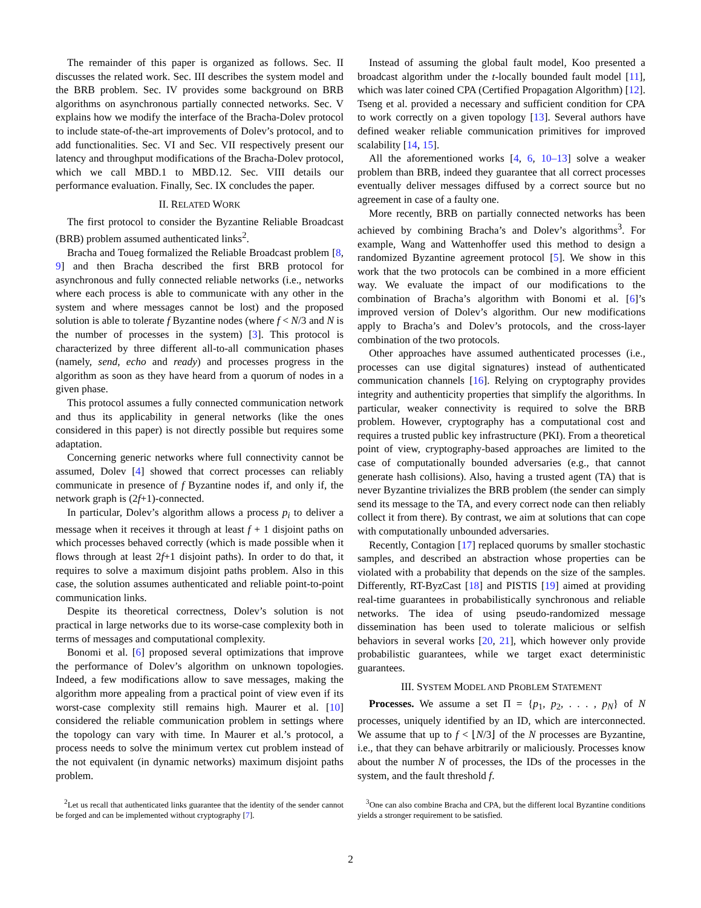The remainder of this paper is organized as follows. Sec. II discusses the related work. Sec. III describes the system model and the BRB problem. Sec. IV provides some background on BRB algorithms on asynchronous partially connected networks. Sec. V explains how we modify the interface of the Bracha-Dolev protocol to include state-of-the-art improvements of Dolev’s protocol, and to add functionalities. Sec. VI and Sec. VII respectively present our latency and throughput modifications of the Bracha-Dolev protocol, which we call MBD.1 to MBD.12. Sec. VIII details our performance evaluation. Finally, Sec. IX concludes the paper.
II. RELATED WORK
The first protocol to consider the Byzantine Reliable Broadcast (BRB) problem assumed authenticated links<sup>2</sup>.
Bracha and Toueg formalized the Reliable Broadcast problem [8, 9] and then Bracha described the first BRB protocol for asynchronous and fully connected reliable networks (i.e., networks where each process is able to communicate with any other in the system and where messages cannot be lost) and the proposed solution is able to tolerate f Byzantine nodes (where f < N/3 and N is the number of processes in the system) [3]. This protocol is characterized by three different all-to-all communication phases (namely, send, echo and ready) and processes progress in the algorithm as soon as they have heard from a quorum of nodes in a given phase.
This protocol assumes a fully connected communication network and thus its applicability in general networks (like the ones considered in this paper) is not directly possible but requires some adaptation.
Concerning generic networks where full connectivity cannot be assumed, Dolev [4] showed that correct processes can reliably communicate in presence of f Byzantine nodes if, and only if, the network graph is (2f+1)-connected.
In particular, Dolev’s algorithm allows a process p<sub>i</sub> to deliver a message when it receives it through at least f + 1 disjoint paths on which processes behaved correctly (which is made possible when it flows through at least 2f+1 disjoint paths). In order to do that, it requires to solve a maximum disjoint paths problem. Also in this case, the solution assumes authenticated and reliable point-to-point communication links.
Despite its theoretical correctness, Dolev’s solution is not practical in large networks due to its worse-case complexity both in terms of messages and computational complexity.
Bonomi et al. [6] proposed several optimizations that improve the performance of Dolev’s algorithm on unknown topologies. Indeed, a few modifications allow to save messages, making the algorithm more appealing from a practical point of view even if its worst-case complexity still remains high. Maurer et al. [10] considered the reliable communication problem in settings where the topology can vary with time. In Maurer et al.’s protocol, a process needs to solve the minimum vertex cut problem instead of the not equivalent (in dynamic networks) maximum disjoint paths problem.
<sup>2</sup> Let us recall that authenticated links guarantee that the identity of the sender cannot be forged and can be implemented without cryptography [7].
Instead of assuming the global fault model, Koo presented a broadcast algorithm under the t-locally bounded fault model [11], which was later coined CPA (Certified Propagation Algorithm) [12]. Tseng et al. provided a necessary and sufficient condition for CPA to work correctly on a given topology [13]. Several authors have defined weaker reliable communication primitives for improved scalability [14, 15].
All the aforementioned works [4, 6, 10–13] solve a weaker problem than BRB, indeed they guarantee that all correct processes eventually deliver messages diffused by a correct source but no agreement in case of a faulty one.
More recently, BRB on partially connected networks has been achieved by combining Bracha’s and Dolev’s algorithms<sup>3</sup>. For example, Wang and Wattenhoffer used this method to design a randomized Byzantine agreement protocol [5]. We show in this work that the two protocols can be combined in a more efficient way. We evaluate the impact of our modifications to the combination of Bracha’s algorithm with Bonomi et al. [6]’s improved version of Dolev’s algorithm. Our new modifications apply to Bracha’s and Dolev’s protocols, and the cross-layer combination of the two protocols.
Other approaches have assumed authenticated processes (i.e., processes can use digital signatures) instead of authenticated communication channels [16]. Relying on cryptography provides integrity and authenticity properties that simplify the algorithms. In particular, weaker connectivity is required to solve the BRB problem. However, cryptography has a computational cost and requires a trusted public key infrastructure (PKI). From a theoretical point of view, cryptography-based approaches are limited to the case of computationally bounded adversaries (e.g., that cannot generate hash collisions). Also, having a trusted agent (TA) that is never Byzantine trivializes the BRB problem (the sender can simply send its message to the TA, and every correct node can then reliably collect it from there). By contrast, we aim at solutions that can cope with computationally unbounded adversaries.
Recently, Contagion [17] replaced quorums by smaller stochastic samples, and described an abstraction whose properties can be violated with a probability that depends on the size of the samples. Differently, RT-ByzCast [18] and PISTIS [19] aimed at providing real-time guarantees in probabilistically synchronous and reliable networks. The idea of using pseudo-randomized message dissemination has been used to tolerate malicious or selfish behaviors in several works [20, 21], which however only provide probabilistic guarantees, while we target exact deterministic guarantees.
III. SYSTEM MODEL AND PROBLEM STATEMENT
Processes. We assume a set Π = {p<sub>1</sub>, p<sub>2</sub>, . . . , p<sub>N</sub>} of N processes, uniquely identified by an ID, which are interconnected. We assume that up to f < ⌊N/3⌋ of the N processes are Byzantine, i.e., that they can behave arbitrarily or maliciously. Processes know about the number N of processes, the IDs of the processes in the system, and the fault threshold f.
<sup>3</sup> One can also combine Bracha and CPA, but the different local Byzantine conditions yields a stronger requirement to be satisfied.
2